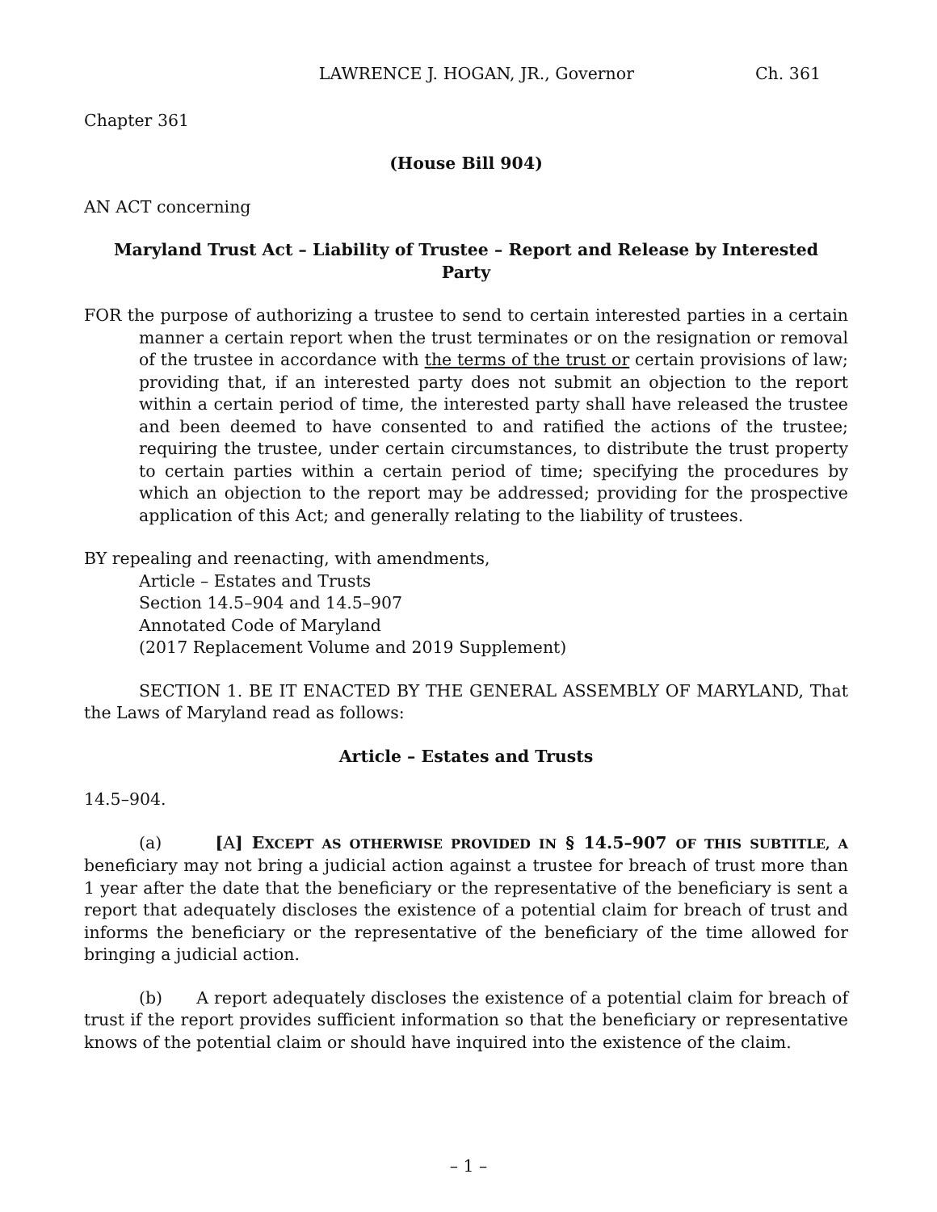LAWRENCE J. HOGAN, JR., Governor Ch. 361
Chapter 361
(House Bill 904)
AN ACT concerning
Maryland Trust Act – Liability of Trustee – Report and Release by Interested Party
FOR the purpose of authorizing a trustee to send to certain interested parties in a certain manner a certain report when the trust terminates or on the resignation or removal of the trustee in accordance with the terms of the trust or certain provisions of law; providing that, if an interested party does not submit an objection to the report within a certain period of time, the interested party shall have released the trustee and been deemed to have consented to and ratified the actions of the trustee; requiring the trustee, under certain circumstances, to distribute the trust property to certain parties within a certain period of time; specifying the procedures by which an objection to the report may be addressed; providing for the prospective application of this Act; and generally relating to the liability of trustees.
BY repealing and reenacting, with amendments,
Article – Estates and Trusts
Section 14.5–904 and 14.5–907
Annotated Code of Maryland
(2017 Replacement Volume and 2019 Supplement)
SECTION 1. BE IT ENACTED BY THE GENERAL ASSEMBLY OF MARYLAND, That the Laws of Maryland read as follows:
Article – Estates and Trusts
14.5–904.
(a) [A] EXCEPT AS OTHERWISE PROVIDED IN § 14.5–907 OF THIS SUBTITLE, A beneficiary may not bring a judicial action against a trustee for breach of trust more than 1 year after the date that the beneficiary or the representative of the beneficiary is sent a report that adequately discloses the existence of a potential claim for breach of trust and informs the beneficiary or the representative of the beneficiary of the time allowed for bringing a judicial action.
(b) A report adequately discloses the existence of a potential claim for breach of trust if the report provides sufficient information so that the beneficiary or representative knows of the potential claim or should have inquired into the existence of the claim.
– 1 –